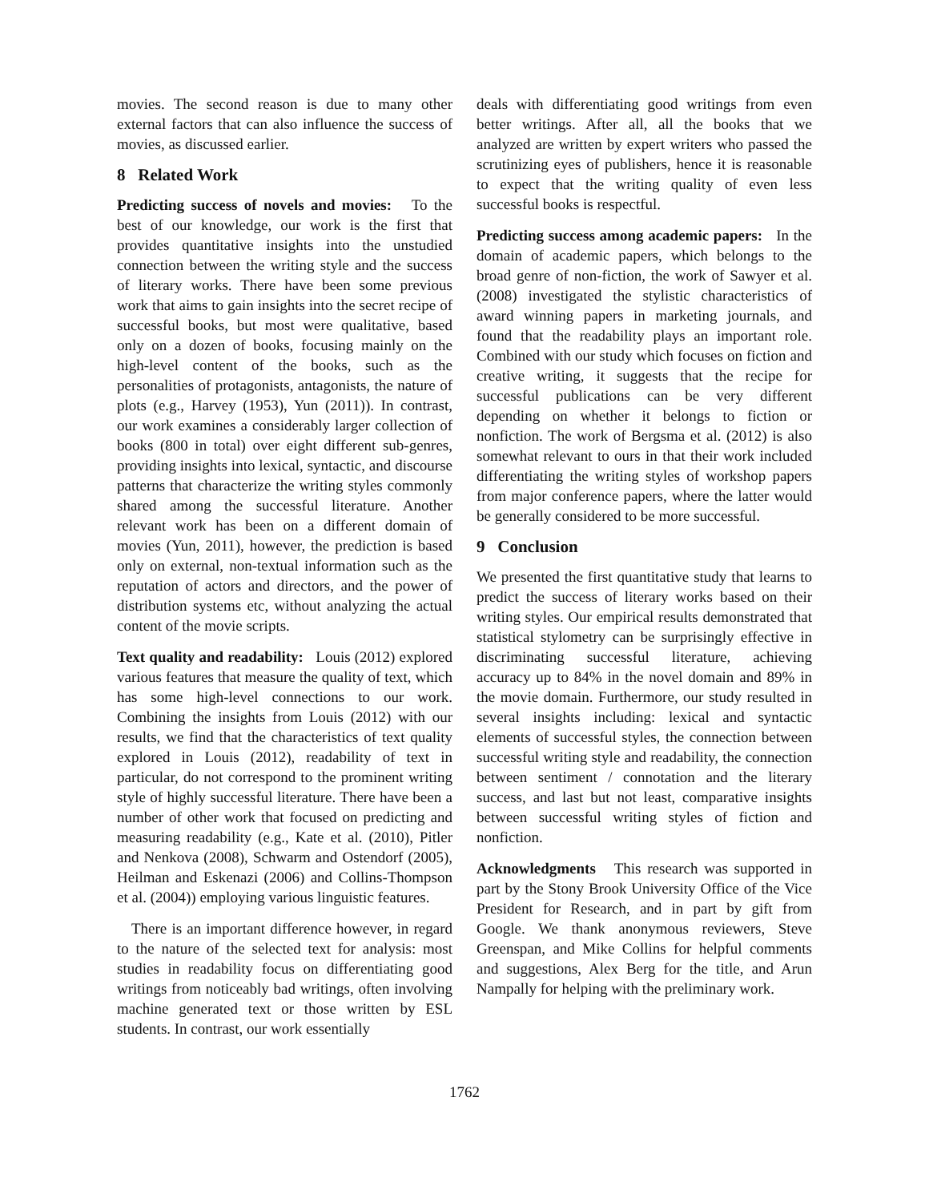movies. The second reason is due to many other external factors that can also influence the success of movies, as discussed earlier.
8 Related Work
Predicting success of novels and movies: To the best of our knowledge, our work is the first that provides quantitative insights into the unstudied connection between the writing style and the success of literary works. There have been some previous work that aims to gain insights into the secret recipe of successful books, but most were qualitative, based only on a dozen of books, focusing mainly on the high-level content of the books, such as the personalities of protagonists, antagonists, the nature of plots (e.g., Harvey (1953), Yun (2011)). In contrast, our work examines a considerably larger collection of books (800 in total) over eight different sub-genres, providing insights into lexical, syntactic, and discourse patterns that characterize the writing styles commonly shared among the successful literature. Another relevant work has been on a different domain of movies (Yun, 2011), however, the prediction is based only on external, non-textual information such as the reputation of actors and directors, and the power of distribution systems etc, without analyzing the actual content of the movie scripts.
Text quality and readability: Louis (2012) explored various features that measure the quality of text, which has some high-level connections to our work. Combining the insights from Louis (2012) with our results, we find that the characteristics of text quality explored in Louis (2012), readability of text in particular, do not correspond to the prominent writing style of highly successful literature. There have been a number of other work that focused on predicting and measuring readability (e.g., Kate et al. (2010), Pitler and Nenkova (2008), Schwarm and Ostendorf (2005), Heilman and Eskenazi (2006) and Collins-Thompson et al. (2004)) employing various linguistic features.
There is an important difference however, in regard to the nature of the selected text for analysis: most studies in readability focus on differentiating good writings from noticeably bad writings, often involving machine generated text or those written by ESL students. In contrast, our work essentially
deals with differentiating good writings from even better writings. After all, all the books that we analyzed are written by expert writers who passed the scrutinizing eyes of publishers, hence it is reasonable to expect that the writing quality of even less successful books is respectful.
Predicting success among academic papers: In the domain of academic papers, which belongs to the broad genre of non-fiction, the work of Sawyer et al. (2008) investigated the stylistic characteristics of award winning papers in marketing journals, and found that the readability plays an important role. Combined with our study which focuses on fiction and creative writing, it suggests that the recipe for successful publications can be very different depending on whether it belongs to fiction or nonfiction. The work of Bergsma et al. (2012) is also somewhat relevant to ours in that their work included differentiating the writing styles of workshop papers from major conference papers, where the latter would be generally considered to be more successful.
9 Conclusion
We presented the first quantitative study that learns to predict the success of literary works based on their writing styles. Our empirical results demonstrated that statistical stylometry can be surprisingly effective in discriminating successful literature, achieving accuracy up to 84% in the novel domain and 89% in the movie domain. Furthermore, our study resulted in several insights including: lexical and syntactic elements of successful styles, the connection between successful writing style and readability, the connection between sentiment / connotation and the literary success, and last but not least, comparative insights between successful writing styles of fiction and nonfiction.
Acknowledgments This research was supported in part by the Stony Brook University Office of the Vice President for Research, and in part by gift from Google. We thank anonymous reviewers, Steve Greenspan, and Mike Collins for helpful comments and suggestions, Alex Berg for the title, and Arun Nampally for helping with the preliminary work.
1762